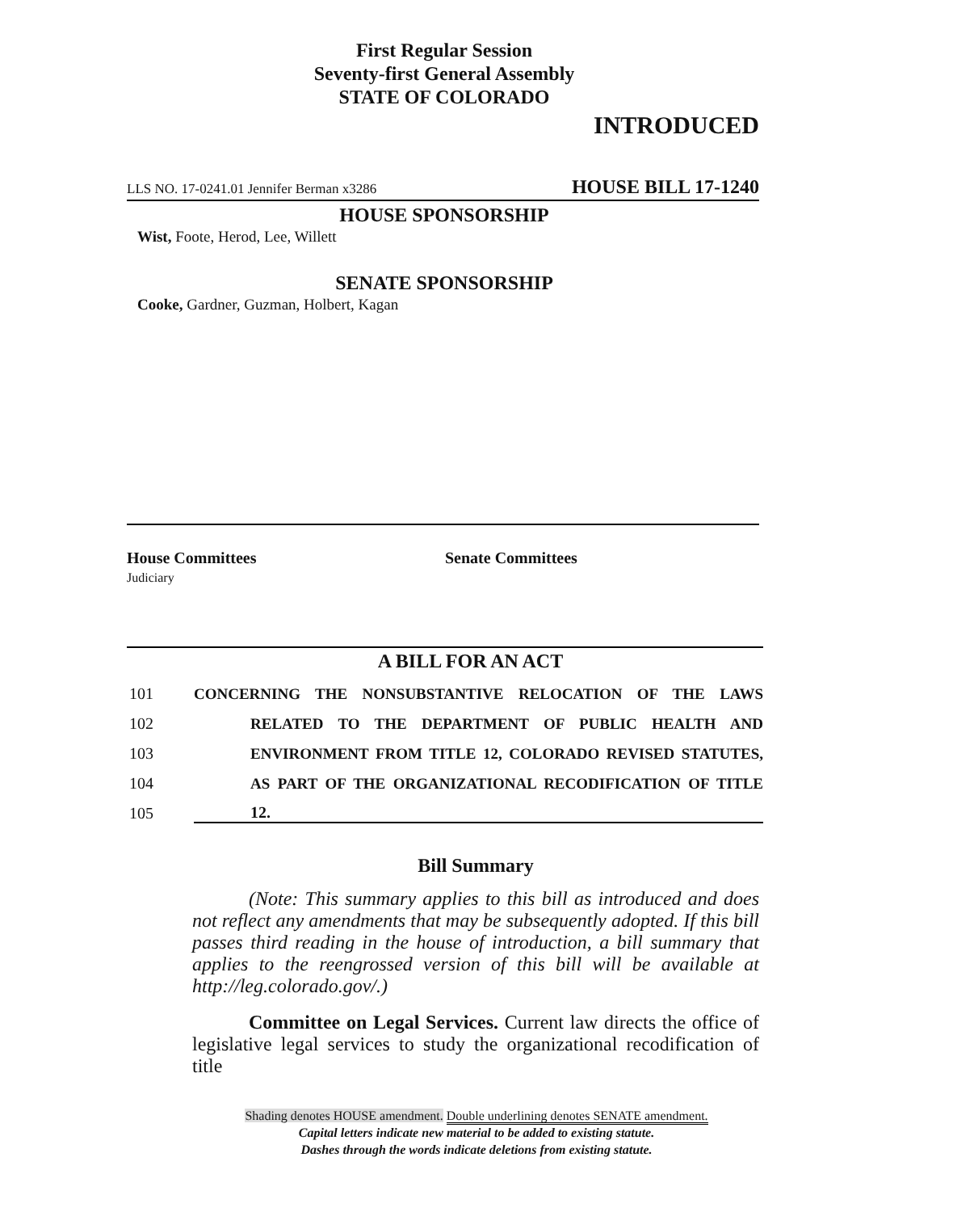First Regular Session
Seventy-first General Assembly
STATE OF COLORADO
INTRODUCED
LLS NO. 17-0241.01 Jennifer Berman x3286 HOUSE BILL 17-1240
HOUSE SPONSORSHIP
Wist, Foote, Herod, Lee, Willett
SENATE SPONSORSHIP
Cooke, Gardner, Guzman, Holbert, Kagan
House Committees
Judiciary
Senate Committees
A BILL FOR AN ACT
101 CONCERNING THE NONSUBSTANTIVE RELOCATION OF THE LAWS
102 RELATED TO THE DEPARTMENT OF PUBLIC HEALTH AND
103 ENVIRONMENT FROM TITLE 12, COLORADO REVISED STATUTES,
104 AS PART OF THE ORGANIZATIONAL RECODIFICATION OF TITLE
105 12.
Bill Summary
(Note: This summary applies to this bill as introduced and does not reflect any amendments that may be subsequently adopted. If this bill passes third reading in the house of introduction, a bill summary that applies to the reengrossed version of this bill will be available at http://leg.colorado.gov/.)
Committee on Legal Services. Current law directs the office of legislative legal services to study the organizational recodification of title
Shading denotes HOUSE amendment. Double underlining denotes SENATE amendment.
Capital letters indicate new material to be added to existing statute.
Dashes through the words indicate deletions from existing statute.